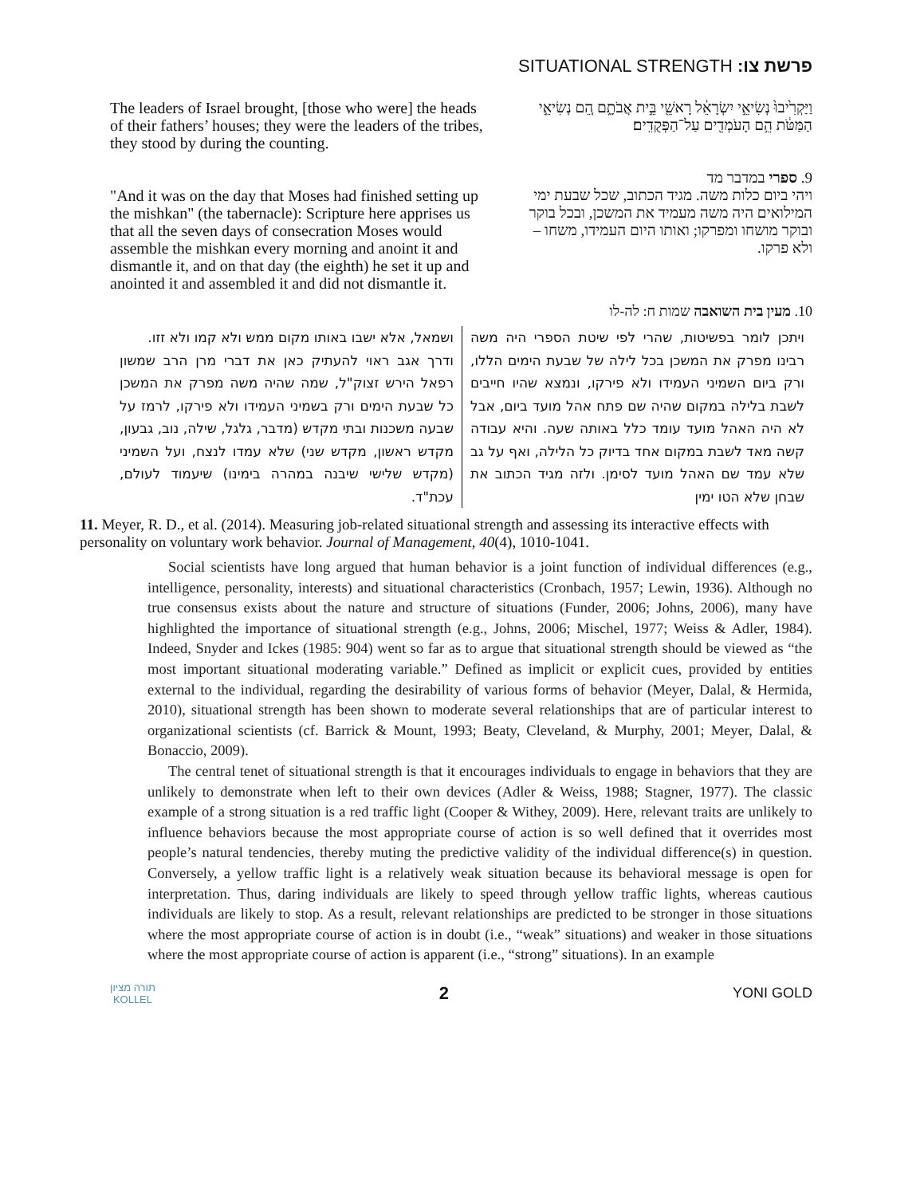SITUATIONAL STRENGTH :פרשת צו
The leaders of Israel brought, [those who were] the heads of their fathers’ houses; they were the leaders of the tribes, they stood by during the counting.
וַיַּקְרִ֙יבוּ֙ נְשִׂיאֵ֣י יִשְׂרָאֵ֔ל רָאשֵׁ֖י בֵּ֣ית אֲבֹתָ֑ם הֵ֚ם נְשִׂיאֵ֣י הַמַּטֹּ֔ת הֵ֥ם הָעֹמְדִ֖ים עַל־הַפְּקֻדִֽים׃
"And it was on the day that Moses had finished setting up the mishkan" (the tabernacle): Scripture here apprises us that all the seven days of consecration Moses would assemble the mishkan every morning and anoint it and dismantle it, and on that day (the eighth) he set it up and anointed it and assembled it and did not dismantle it.
9. ספרי במדבר מד
ויהי ביום כלות משה. מגיד הכתוב, שכל שבעת ימי המילואים היה משה מעמיד את המשכן, ובכל בוקר ובוקר מושחו ומפרקו; ואותו היום העמידו, משחו – ולא פרקו.
10. מעין בית השואבה שמות ח: לה-לו
ויתכן לומר בפשיטות, שהרי לפי שיטת הספרי היה משה רבינו מפרק את המשכן בכל לילה של שבעת הימים הללו, ורק ביום השמיני העמידו ולא פירקו, ונמצא שהיו חייבים לשבת בלילה במקום שהיה שם פתח אהל מועד ביום, אבל לא היה האהל מועד עומד כלל באותה שעה. והיא עבודה קשה מאד לשבת במקום אחד בדיוק כל הלילה, ואף על גב שלא עמד שם האהל מועד לסימן. ולזה מגיד הכתוב את שבחן שלא הטו ימין
ושמאל, אלא ישבו באותו מקום ממש ולא קמו ולא זזו.
ודרך אגב ראוי להעתיק כאן את דברי מרן הרב שמשון רפאל הירש זצוק"ל, שמה שהיה משה מפרק את המשכן כל שבעת הימים ורק בשמיני העמידו ולא פירקו, לרמז על שבעה משכנות ובתי מקדש (מדבר, גלגל, שילה, נוב, גבעון, מקדש ראשון, מקדש שני) שלא עמדו לנצח, ועל השמיני (מקדש שלישי שיבנה במהרה בימינו) שיעמוד לעולם, עכת"ד.
11. Meyer, R. D., et al. (2014). Measuring job-related situational strength and assessing its interactive effects with personality on voluntary work behavior. Journal of Management, 40(4), 1010-1041.
Social scientists have long argued that human behavior is a joint function of individual differences (e.g., intelligence, personality, interests) and situational characteristics (Cronbach, 1957; Lewin, 1936). Although no true consensus exists about the nature and structure of situations (Funder, 2006; Johns, 2006), many have highlighted the importance of situational strength (e.g., Johns, 2006; Mischel, 1977; Weiss & Adler, 1984). Indeed, Snyder and Ickes (1985: 904) went so far as to argue that situational strength should be viewed as “the most important situational moderating variable.” Defined as implicit or explicit cues, provided by entities external to the individual, regarding the desirability of various forms of behavior (Meyer, Dalal, & Hermida, 2010), situational strength has been shown to moderate several relationships that are of particular interest to organizational scientists (cf. Barrick & Mount, 1993; Beaty, Cleveland, & Murphy, 2001; Meyer, Dalal, & Bonaccio, 2009).
The central tenet of situational strength is that it encourages individuals to engage in behaviors that they are unlikely to demonstrate when left to their own devices (Adler & Weiss, 1988; Stagner, 1977). The classic example of a strong situation is a red traffic light (Cooper & Withey, 2009). Here, relevant traits are unlikely to influence behaviors because the most appropriate course of action is so well defined that it overrides most people’s natural tendencies, thereby muting the predictive validity of the individual difference(s) in question. Conversely, a yellow traffic light is a relatively weak situation because its behavioral message is open for interpretation. Thus, daring individuals are likely to speed through yellow traffic lights, whereas cautious individuals are likely to stop. As a result, relevant relationships are predicted to be stronger in those situations where the most appropriate course of action is in doubt (i.e., “weak” situations) and weaker in those situations where the most appropriate course of action is apparent (i.e., “strong” situations). In an example
תורה מציון
KOLLEL
2
YONI GOLD